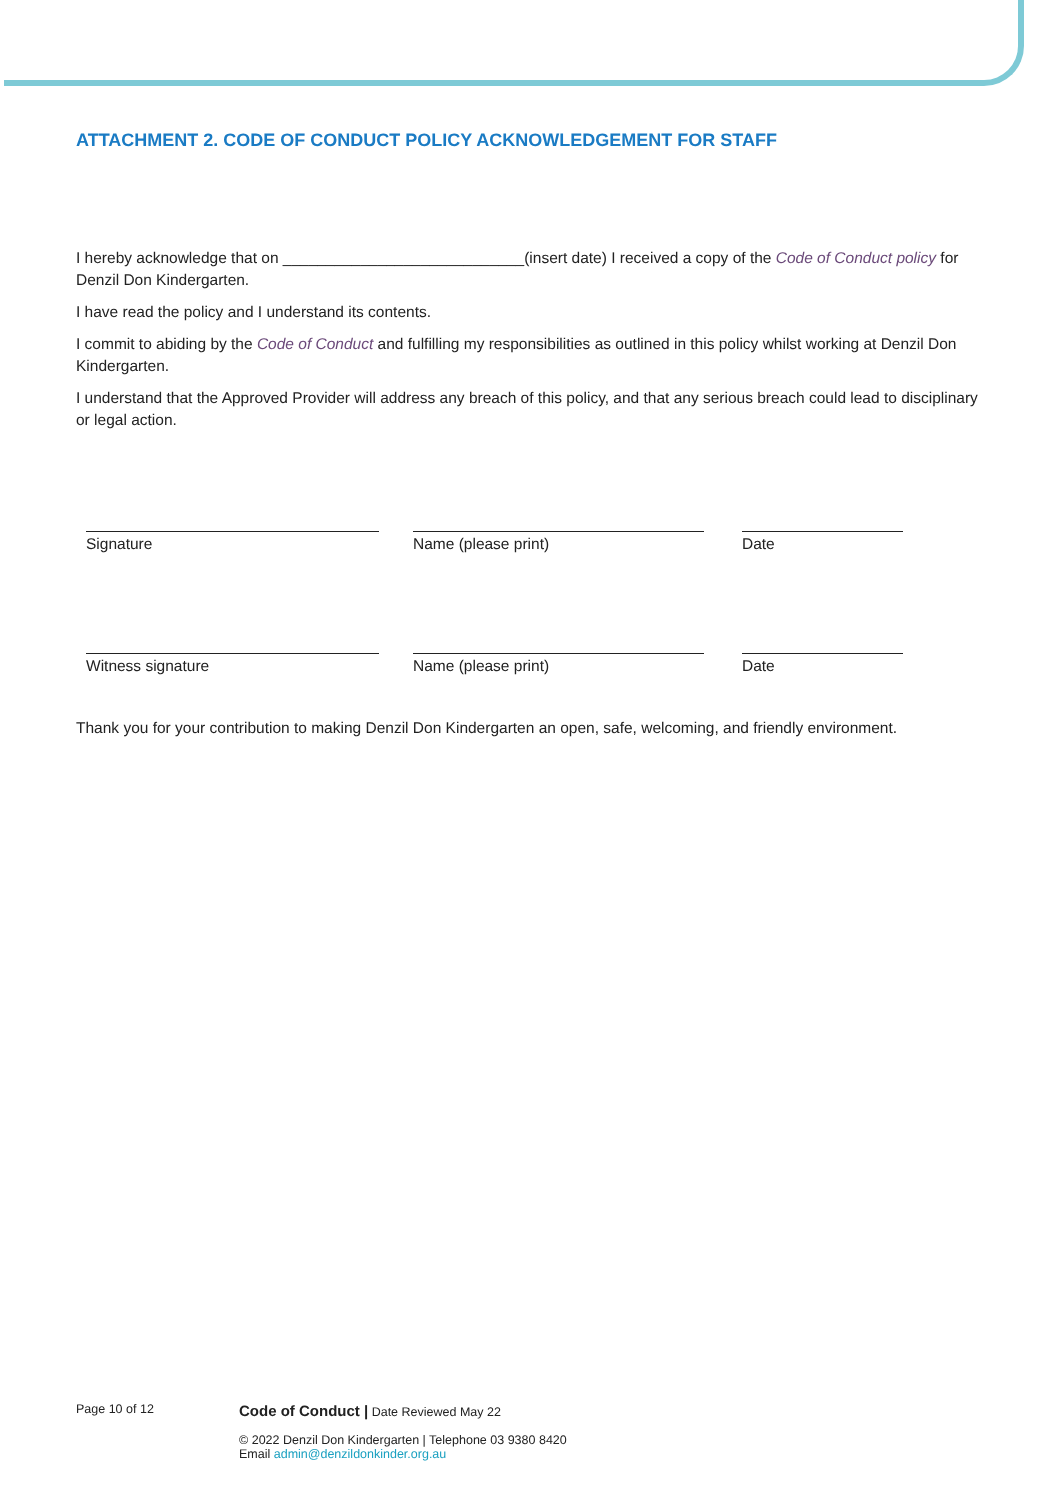ATTACHMENT 2. CODE OF CONDUCT POLICY ACKNOWLEDGEMENT FOR STAFF
I hereby acknowledge that on ____________________________(insert date) I received a copy of the Code of Conduct policy for Denzil Don Kindergarten.
I have read the policy and I understand its contents.
I commit to abiding by the Code of Conduct and fulfilling my responsibilities as outlined in this policy whilst working at Denzil Don Kindergarten.
I understand that the Approved Provider will address any breach of this policy, and that any serious breach could lead to disciplinary or legal action.
Signature Name (please print) Date
Witness signature Name (please print) Date
Thank you for your contribution to making Denzil Don Kindergarten an open, safe, welcoming, and friendly environment.
Page 10 of 12
Code of Conduct | Date Reviewed May 22
© 2022 Denzil Don Kindergarten | Telephone 03 9380 8420
Email admin@denzildonkinder.org.au